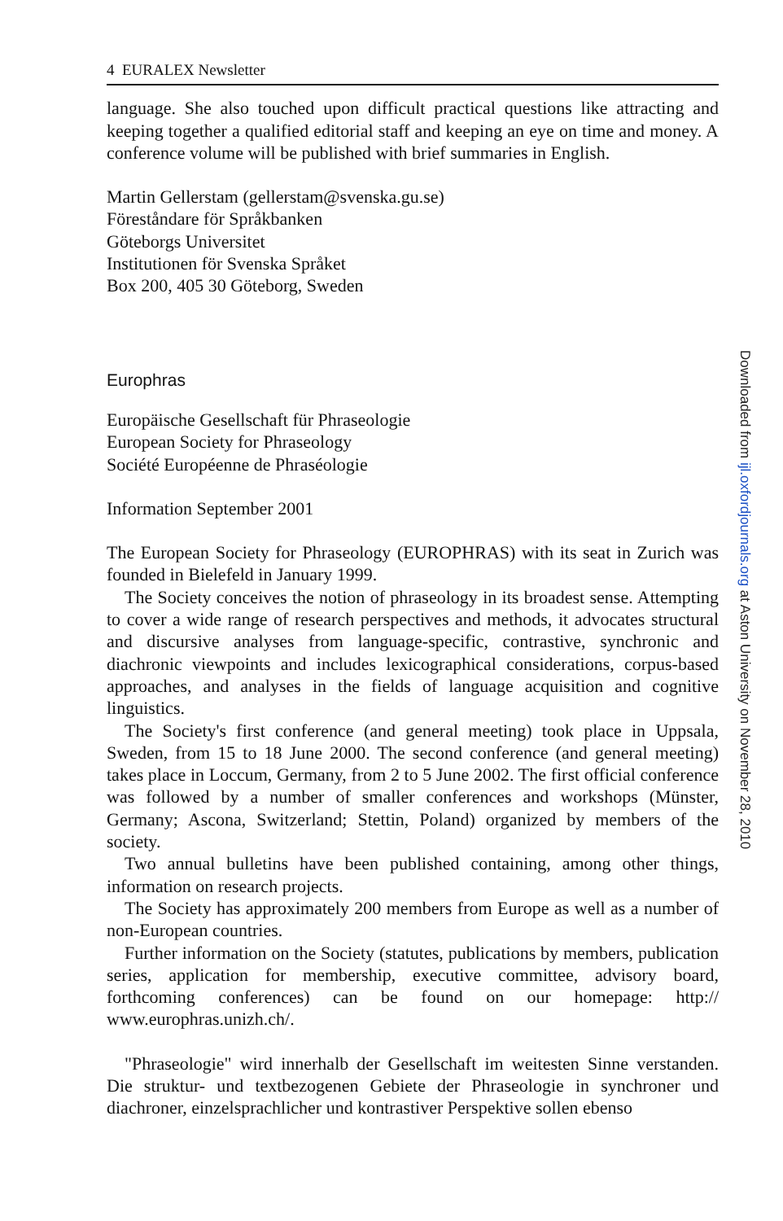4 EURALEX Newsletter
language. She also touched upon difficult practical questions like attracting and keeping together a qualified editorial staff and keeping an eye on time and money. A conference volume will be published with brief summaries in English.
Martin Gellerstam (gellerstam@svenska.gu.se)
Föreståndare för Språkbanken
Göteborgs Universitet
Institutionen för Svenska Språket
Box 200, 405 30 Göteborg, Sweden
Europhras
Europäische Gesellschaft für Phraseologie
European Society for Phraseology
Société Européenne de Phraséologie
Information September 2001
The European Society for Phraseology (EUROPHRAS) with its seat in Zurich was founded in Bielefeld in January 1999.
The Society conceives the notion of phraseology in its broadest sense. Attempting to cover a wide range of research perspectives and methods, it advocates structural and discursive analyses from language-specific, contrastive, synchronic and diachronic viewpoints and includes lexicographical considerations, corpus-based approaches, and analyses in the fields of language acquisition and cognitive linguistics.
The Society's first conference (and general meeting) took place in Uppsala, Sweden, from 15 to 18 June 2000. The second conference (and general meeting) takes place in Loccum, Germany, from 2 to 5 June 2002. The first official conference was followed by a number of smaller conferences and workshops (Münster, Germany; Ascona, Switzerland; Stettin, Poland) organized by members of the society.
Two annual bulletins have been published containing, among other things, information on research projects.
The Society has approximately 200 members from Europe as well as a number of non-European countries.
Further information on the Society (statutes, publications by members, publication series, application for membership, executive committee, advisory board, forthcoming conferences) can be found on our homepage: http:// www.europhras.unizh.ch/.
"Phraseologie" wird innerhalb der Gesellschaft im weitesten Sinne verstanden. Die struktur- und textbezogenen Gebiete der Phraseologie in synchroner und diachroner, einzelsprachlicher und kontrastiver Perspektive sollen ebenso
Downloaded from ijl.oxfordjournals.org at Aston University on November 28, 2010